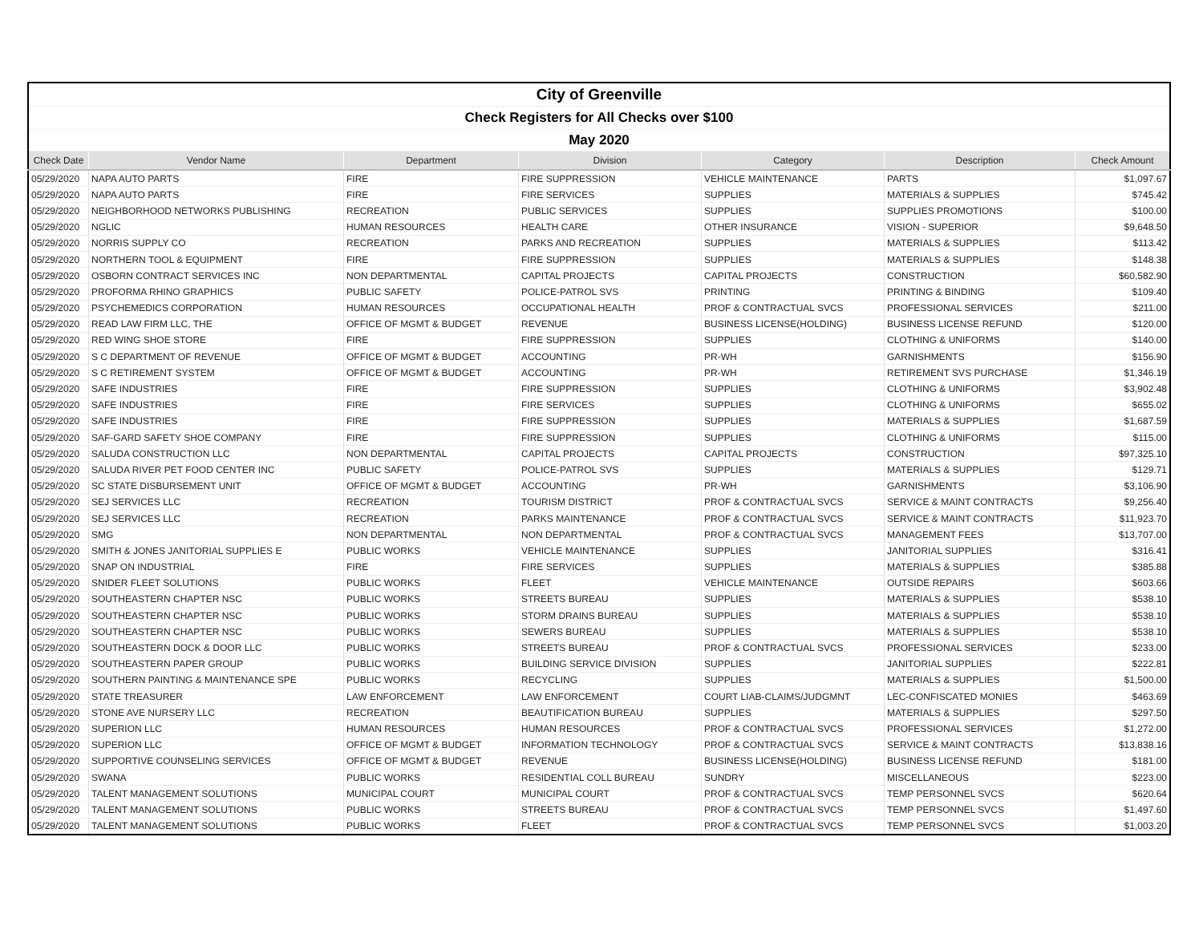| City of Greenville | | | | | | |
| Check Registers for All Checks over $100 | | | | | | |
| May 2020 | | | | | | |
| Check Date | Vendor Name | Department | Division | Category | Description | Check Amount |
| 05/29/2020 | NAPA AUTO PARTS | FIRE | FIRE SUPPRESSION | VEHICLE MAINTENANCE | PARTS | $1,097.67 |
| 05/29/2020 | NAPA AUTO PARTS | FIRE | FIRE SERVICES | SUPPLIES | MATERIALS & SUPPLIES | $745.42 |
| 05/29/2020 | NEIGHBORHOOD NETWORKS PUBLISHING | RECREATION | PUBLIC SERVICES | SUPPLIES | SUPPLIES PROMOTIONS | $100.00 |
| 05/29/2020 | NGLIC | HUMAN RESOURCES | HEALTH CARE | OTHER INSURANCE | VISION - SUPERIOR | $9,648.50 |
| 05/29/2020 | NORRIS SUPPLY CO | RECREATION | PARKS AND RECREATION | SUPPLIES | MATERIALS & SUPPLIES | $113.42 |
| 05/29/2020 | NORTHERN TOOL & EQUIPMENT | FIRE | FIRE SUPPRESSION | SUPPLIES | MATERIALS & SUPPLIES | $148.38 |
| 05/29/2020 | OSBORN CONTRACT SERVICES INC | NON DEPARTMENTAL | CAPITAL PROJECTS | CAPITAL PROJECTS | CONSTRUCTION | $60,582.90 |
| 05/29/2020 | PROFORMA RHINO GRAPHICS | PUBLIC SAFETY | POLICE-PATROL SVS | PRINTING | PRINTING & BINDING | $109.40 |
| 05/29/2020 | PSYCHEMEDICS CORPORATION | HUMAN RESOURCES | OCCUPATIONAL HEALTH | PROF & CONTRACTUAL SVCS | PROFESSIONAL SERVICES | $211.00 |
| 05/29/2020 | READ LAW FIRM LLC, THE | OFFICE OF MGMT & BUDGET | REVENUE | BUSINESS LICENSE(HOLDING) | BUSINESS LICENSE REFUND | $120.00 |
| 05/29/2020 | RED WING SHOE STORE | FIRE | FIRE SUPPRESSION | SUPPLIES | CLOTHING & UNIFORMS | $140.00 |
| 05/29/2020 | S C DEPARTMENT OF REVENUE | OFFICE OF MGMT & BUDGET | ACCOUNTING | PR-WH | GARNISHMENTS | $156.90 |
| 05/29/2020 | S C RETIREMENT SYSTEM | OFFICE OF MGMT & BUDGET | ACCOUNTING | PR-WH | RETIREMENT SVS PURCHASE | $1,346.19 |
| 05/29/2020 | SAFE INDUSTRIES | FIRE | FIRE SUPPRESSION | SUPPLIES | CLOTHING & UNIFORMS | $3,902.48 |
| 05/29/2020 | SAFE INDUSTRIES | FIRE | FIRE SERVICES | SUPPLIES | CLOTHING & UNIFORMS | $655.02 |
| 05/29/2020 | SAFE INDUSTRIES | FIRE | FIRE SUPPRESSION | SUPPLIES | MATERIALS & SUPPLIES | $1,687.59 |
| 05/29/2020 | SAF-GARD SAFETY SHOE COMPANY | FIRE | FIRE SUPPRESSION | SUPPLIES | CLOTHING & UNIFORMS | $115.00 |
| 05/29/2020 | SALUDA CONSTRUCTION LLC | NON DEPARTMENTAL | CAPITAL PROJECTS | CAPITAL PROJECTS | CONSTRUCTION | $97,325.10 |
| 05/29/2020 | SALUDA RIVER PET FOOD CENTER INC | PUBLIC SAFETY | POLICE-PATROL SVS | SUPPLIES | MATERIALS & SUPPLIES | $129.71 |
| 05/29/2020 | SC STATE DISBURSEMENT UNIT | OFFICE OF MGMT & BUDGET | ACCOUNTING | PR-WH | GARNISHMENTS | $3,106.90 |
| 05/29/2020 | SEJ SERVICES LLC | RECREATION | TOURISM DISTRICT | PROF & CONTRACTUAL SVCS | SERVICE & MAINT CONTRACTS | $9,256.40 |
| 05/29/2020 | SEJ SERVICES LLC | RECREATION | PARKS MAINTENANCE | PROF & CONTRACTUAL SVCS | SERVICE & MAINT CONTRACTS | $11,923.70 |
| 05/29/2020 | SMG | NON DEPARTMENTAL | NON DEPARTMENTAL | PROF & CONTRACTUAL SVCS | MANAGEMENT FEES | $13,707.00 |
| 05/29/2020 | SMITH & JONES JANITORIAL SUPPLIES E | PUBLIC WORKS | VEHICLE MAINTENANCE | SUPPLIES | JANITORIAL SUPPLIES | $316.41 |
| 05/29/2020 | SNAP ON INDUSTRIAL | FIRE | FIRE SERVICES | SUPPLIES | MATERIALS & SUPPLIES | $385.88 |
| 05/29/2020 | SNIDER FLEET SOLUTIONS | PUBLIC WORKS | FLEET | VEHICLE MAINTENANCE | OUTSIDE REPAIRS | $603.66 |
| 05/29/2020 | SOUTHEASTERN CHAPTER NSC | PUBLIC WORKS | STREETS BUREAU | SUPPLIES | MATERIALS & SUPPLIES | $538.10 |
| 05/29/2020 | SOUTHEASTERN CHAPTER NSC | PUBLIC WORKS | STORM DRAINS BUREAU | SUPPLIES | MATERIALS & SUPPLIES | $538.10 |
| 05/29/2020 | SOUTHEASTERN CHAPTER NSC | PUBLIC WORKS | SEWERS BUREAU | SUPPLIES | MATERIALS & SUPPLIES | $538.10 |
| 05/29/2020 | SOUTHEASTERN DOCK & DOOR LLC | PUBLIC WORKS | STREETS BUREAU | PROF & CONTRACTUAL SVCS | PROFESSIONAL SERVICES | $233.00 |
| 05/29/2020 | SOUTHEASTERN PAPER GROUP | PUBLIC WORKS | BUILDING SERVICE DIVISION | SUPPLIES | JANITORIAL SUPPLIES | $222.81 |
| 05/29/2020 | SOUTHERN PAINTING & MAINTENANCE SPE | PUBLIC WORKS | RECYCLING | SUPPLIES | MATERIALS & SUPPLIES | $1,500.00 |
| 05/29/2020 | STATE TREASURER | LAW ENFORCEMENT | LAW ENFORCEMENT | COURT LIAB-CLAIMS/JUDGMNT | LEC-CONFISCATED MONIES | $463.69 |
| 05/29/2020 | STONE AVE NURSERY LLC | RECREATION | BEAUTIFICATION BUREAU | SUPPLIES | MATERIALS & SUPPLIES | $297.50 |
| 05/29/2020 | SUPERION LLC | HUMAN RESOURCES | HUMAN RESOURCES | PROF & CONTRACTUAL SVCS | PROFESSIONAL SERVICES | $1,272.00 |
| 05/29/2020 | SUPERION LLC | OFFICE OF MGMT & BUDGET | INFORMATION TECHNOLOGY | PROF & CONTRACTUAL SVCS | SERVICE & MAINT CONTRACTS | $13,838.16 |
| 05/29/2020 | SUPPORTIVE COUNSELING SERVICES | OFFICE OF MGMT & BUDGET | REVENUE | BUSINESS LICENSE(HOLDING) | BUSINESS LICENSE REFUND | $181.00 |
| 05/29/2020 | SWANA | PUBLIC WORKS | RESIDENTIAL COLL BUREAU | SUNDRY | MISCELLANEOUS | $223.00 |
| 05/29/2020 | TALENT MANAGEMENT SOLUTIONS | MUNICIPAL COURT | MUNICIPAL COURT | PROF & CONTRACTUAL SVCS | TEMP PERSONNEL SVCS | $620.64 |
| 05/29/2020 | TALENT MANAGEMENT SOLUTIONS | PUBLIC WORKS | STREETS BUREAU | PROF & CONTRACTUAL SVCS | TEMP PERSONNEL SVCS | $1,497.60 |
| 05/29/2020 | TALENT MANAGEMENT SOLUTIONS | PUBLIC WORKS | FLEET | PROF & CONTRACTUAL SVCS | TEMP PERSONNEL SVCS | $1,003.20 |